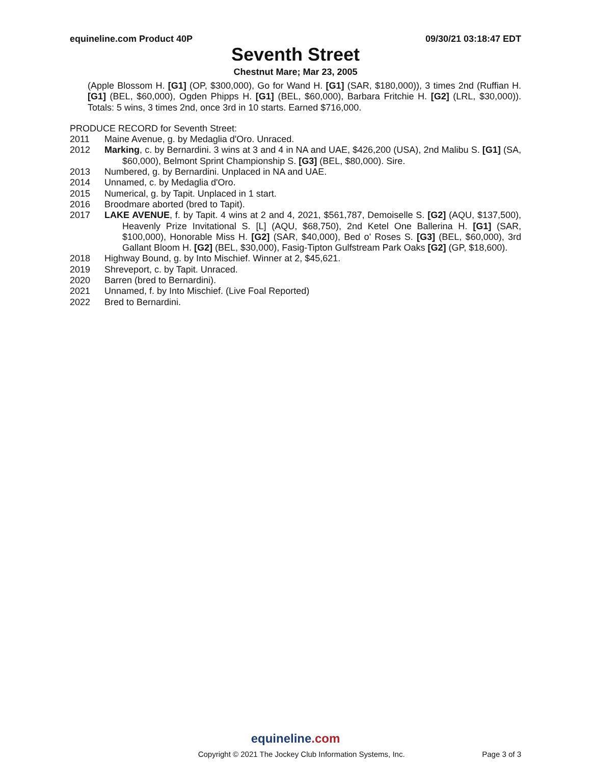equineline.com Product 40P 09/30/21 03:18:47 EDT
Seventh Street
Chestnut Mare; Mar 23, 2005
(Apple Blossom H. [G1] (OP, $300,000), Go for Wand H. [G1] (SAR, $180,000)), 3 times 2nd (Ruffian H. [G1] (BEL, $60,000), Ogden Phipps H. [G1] (BEL, $60,000), Barbara Fritchie H. [G2] (LRL, $30,000)). Totals: 5 wins, 3 times 2nd, once 3rd in 10 starts. Earned $716,000.
PRODUCE RECORD for Seventh Street:
2011 Maine Avenue, g. by Medaglia d'Oro. Unraced.
2012 Marking, c. by Bernardini. 3 wins at 3 and 4 in NA and UAE, $426,200 (USA), 2nd Malibu S. [G1] (SA, $60,000), Belmont Sprint Championship S. [G3] (BEL, $80,000). Sire.
2013 Numbered, g. by Bernardini. Unplaced in NA and UAE.
2014 Unnamed, c. by Medaglia d'Oro.
2015 Numerical, g. by Tapit. Unplaced in 1 start.
2016 Broodmare aborted (bred to Tapit).
2017 LAKE AVENUE, f. by Tapit. 4 wins at 2 and 4, 2021, $561,787, Demoiselle S. [G2] (AQU, $137,500), Heavenly Prize Invitational S. [L] (AQU, $68,750), 2nd Ketel One Ballerina H. [G1] (SAR, $100,000), Honorable Miss H. [G2] (SAR, $40,000), Bed o' Roses S. [G3] (BEL, $60,000), 3rd Gallant Bloom H. [G2] (BEL, $30,000), Fasig-Tipton Gulfstream Park Oaks [G2] (GP, $18,600).
2018 Highway Bound, g. by Into Mischief. Winner at 2, $45,621.
2019 Shreveport, c. by Tapit. Unraced.
2020 Barren (bred to Bernardini).
2021 Unnamed, f. by Into Mischief. (Live Foal Reported)
2022 Bred to Bernardini.
equineline.com
Copyright © 2021 The Jockey Club Information Systems, Inc.
Page 3 of 3